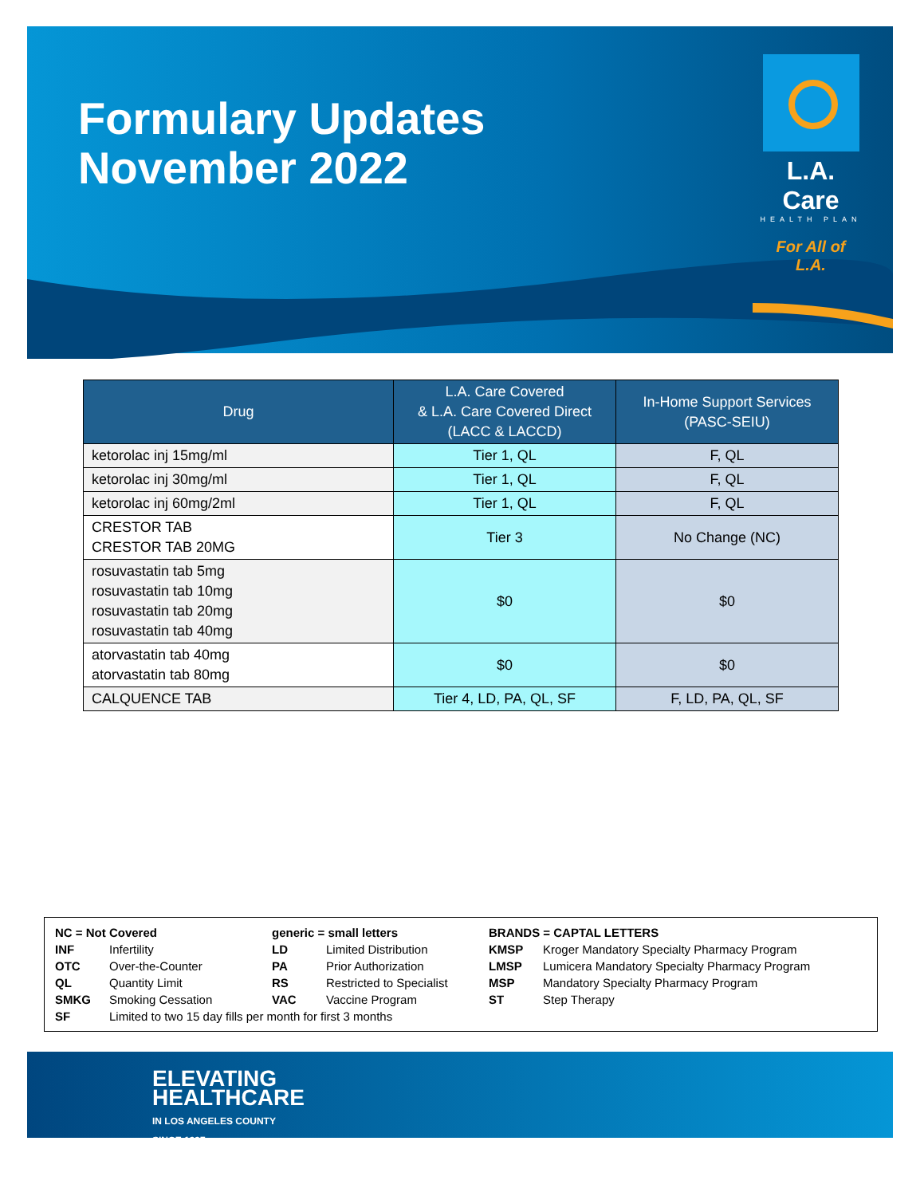Formulary Updates
November 2022
L.A. Care
HEALTH PLAN
For All of L.A.
| Drug | L.A. Care Covered & L.A. Care Covered Direct (LACC & LACCD) | In-Home Support Services (PASC-SEIU) |
| --- | --- | --- |
| ketorolac inj 15mg/ml | Tier 1, QL | F, QL |
| ketorolac inj 30mg/ml | Tier 1, QL | F, QL |
| ketorolac inj 60mg/2ml | Tier 1, QL | F, QL |
| CRESTOR TAB CRESTOR TAB 20MG | Tier 3 | No Change (NC) |
| rosuvastatin tab 5mg rosuvastatin tab 10mg rosuvastatin tab 20mg rosuvastatin tab 40mg | $0 | $0 |
| atorvastatin tab 40mg atorvastatin tab 80mg | $0 | $0 |
| CALQUENCE TAB | Tier 4, LD, PA, QL, SF | F, LD, PA, QL, SF |
NC = Not Covered
INF Infertility
OTC Over-the-Counter
QL Quantity Limit
SMKG Smoking Cessation
SF Limited to two 15 day fills per month for first 3 months
generic = small letters
LD Limited Distribution
PA Prior Authorization
RS Restricted to Specialist
VAC Vaccine Program
BRANDS = CAPTAL LETTERS
KMSP Kroger Mandatory Specialty Pharmacy Program
LMSP Lumicera Mandatory Specialty Pharmacy Program
MSP Mandatory Specialty Pharmacy Program
ST Step Therapy
ELEVATING
HEALTHCARE
IN LOS ANGELES COUNTY
SINCE 1997